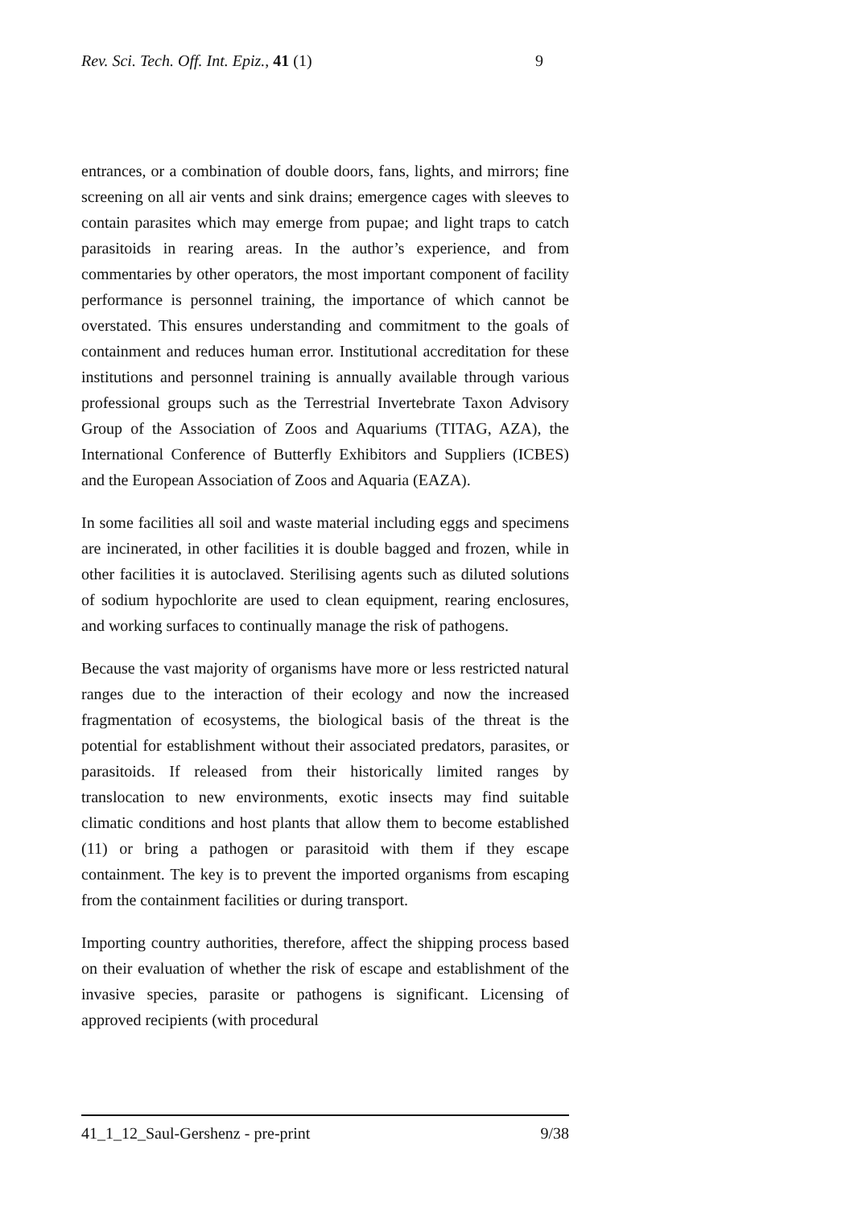Rev. Sci. Tech. Off. Int. Epiz., 41 (1) 9
entrances, or a combination of double doors, fans, lights, and mirrors; fine screening on all air vents and sink drains; emergence cages with sleeves to contain parasites which may emerge from pupae; and light traps to catch parasitoids in rearing areas. In the author’s experience, and from commentaries by other operators, the most important component of facility performance is personnel training, the importance of which cannot be overstated. This ensures understanding and commitment to the goals of containment and reduces human error. Institutional accreditation for these institutions and personnel training is annually available through various professional groups such as the Terrestrial Invertebrate Taxon Advisory Group of the Association of Zoos and Aquariums (TITAG, AZA), the International Conference of Butterfly Exhibitors and Suppliers (ICBES) and the European Association of Zoos and Aquaria (EAZA).
In some facilities all soil and waste material including eggs and specimens are incinerated, in other facilities it is double bagged and frozen, while in other facilities it is autoclaved. Sterilising agents such as diluted solutions of sodium hypochlorite are used to clean equipment, rearing enclosures, and working surfaces to continually manage the risk of pathogens.
Because the vast majority of organisms have more or less restricted natural ranges due to the interaction of their ecology and now the increased fragmentation of ecosystems, the biological basis of the threat is the potential for establishment without their associated predators, parasites, or parasitoids. If released from their historically limited ranges by translocation to new environments, exotic insects may find suitable climatic conditions and host plants that allow them to become established (11) or bring a pathogen or parasitoid with them if they escape containment. The key is to prevent the imported organisms from escaping from the containment facilities or during transport.
Importing country authorities, therefore, affect the shipping process based on their evaluation of whether the risk of escape and establishment of the invasive species, parasite or pathogens is significant. Licensing of approved recipients (with procedural
41_1_12_Saul-Gershenz - pre-print 9/38